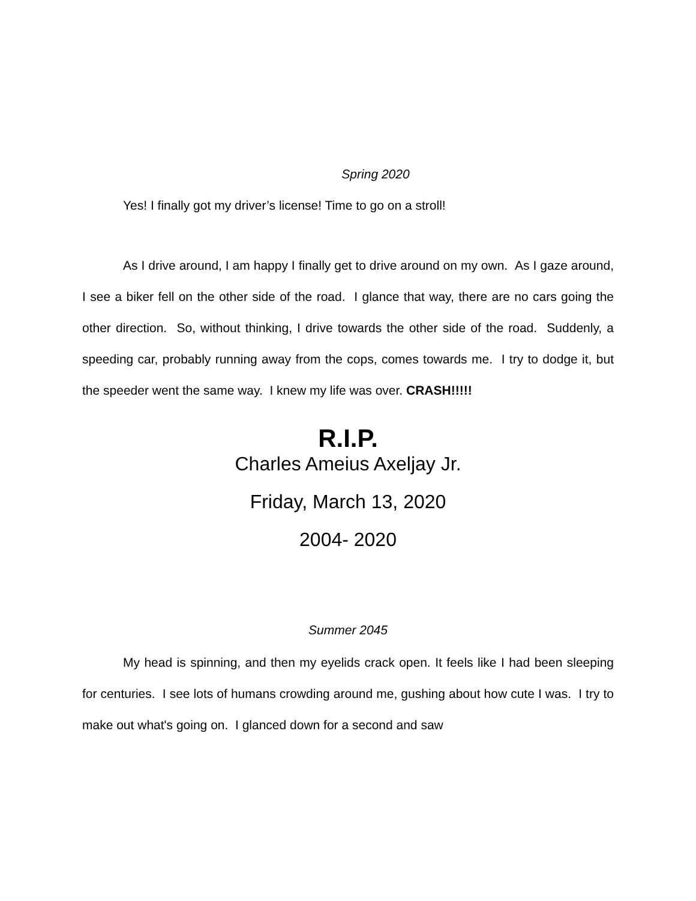Spring 2020
Yes! I finally got my driver’s license! Time to go on a stroll!
As I drive around, I am happy I finally get to drive around on my own. As I gaze around, I see a biker fell on the other side of the road. I glance that way, there are no cars going the other direction. So, without thinking, I drive towards the other side of the road. Suddenly, a speeding car, probably running away from the cops, comes towards me. I try to dodge it, but the speeder went the same way. I knew my life was over. CRASH!!!!!
R.I.P.
Charles Ameius Axeljay Jr.
Friday, March 13, 2020
2004- 2020
Summer 2045
My head is spinning, and then my eyelids crack open. It feels like I had been sleeping for centuries. I see lots of humans crowding around me, gushing about how cute I was. I try to make out what's going on. I glanced down for a second and saw